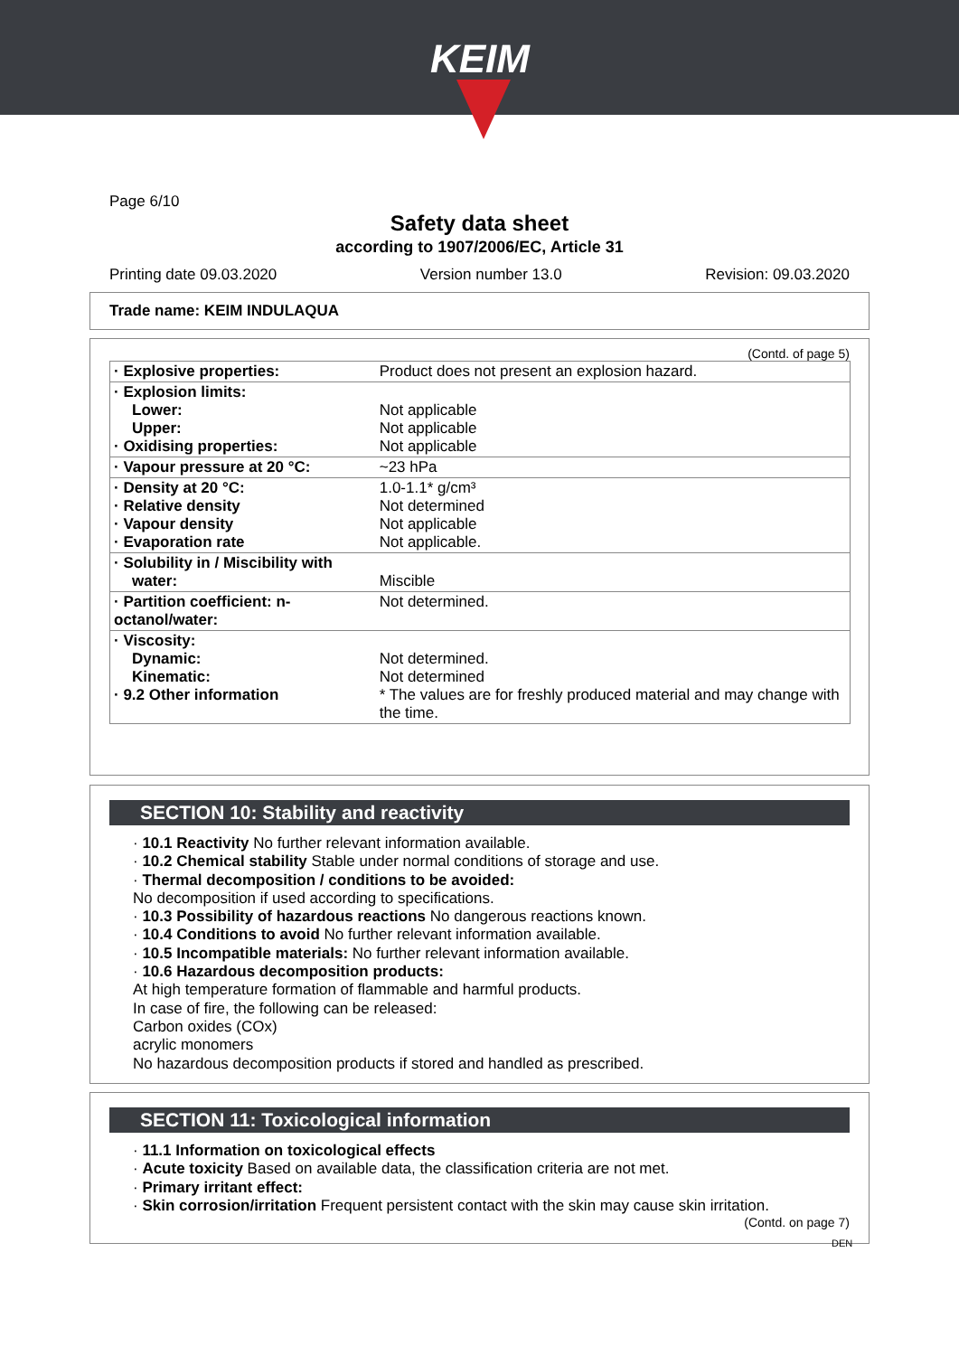KEIM
Page 6/10
Safety data sheet
according to 1907/2006/EC, Article 31
Printing date 09.03.2020 Version number 13.0 Revision: 09.03.2020
Trade name: KEIM INDULAQUA
(Contd. of page 5)
| · Explosive properties: | Product does not present an explosion hazard. |
| · Explosion limits: Lower: Upper: · Oxidising properties: | Not applicable Not applicable Not applicable |
| · Vapour pressure at 20 °C: | ~23 hPa |
| · Density at 20 °C: · Relative density · Vapour density · Evaporation rate | 1.0-1.1* g/cm³ Not determined Not applicable Not applicable. |
| · Solubility in / Miscibility with water: | Miscible |
| · Partition coefficient: n-octanol/water: | Not determined. |
| · Viscosity: Dynamic: Kinematic: · 9.2 Other information | Not determined. Not determined * The values are for freshly produced material and may change with the time. |
SECTION 10: Stability and reactivity
· 10.1 Reactivity No further relevant information available.
· 10.2 Chemical stability Stable under normal conditions of storage and use.
· Thermal decomposition / conditions to be avoided:
No decomposition if used according to specifications.
· 10.3 Possibility of hazardous reactions No dangerous reactions known.
· 10.4 Conditions to avoid No further relevant information available.
· 10.5 Incompatible materials: No further relevant information available.
· 10.6 Hazardous decomposition products:
At high temperature formation of flammable and harmful products.
In case of fire, the following can be released:
Carbon oxides (COx)
acrylic monomers
No hazardous decomposition products if stored and handled as prescribed.
SECTION 11: Toxicological information
· 11.1 Information on toxicological effects
· Acute toxicity Based on available data, the classification criteria are not met.
· Primary irritant effect:
· Skin corrosion/irritation Frequent persistent contact with the skin may cause skin irritation.
(Contd. on page 7)
DEN